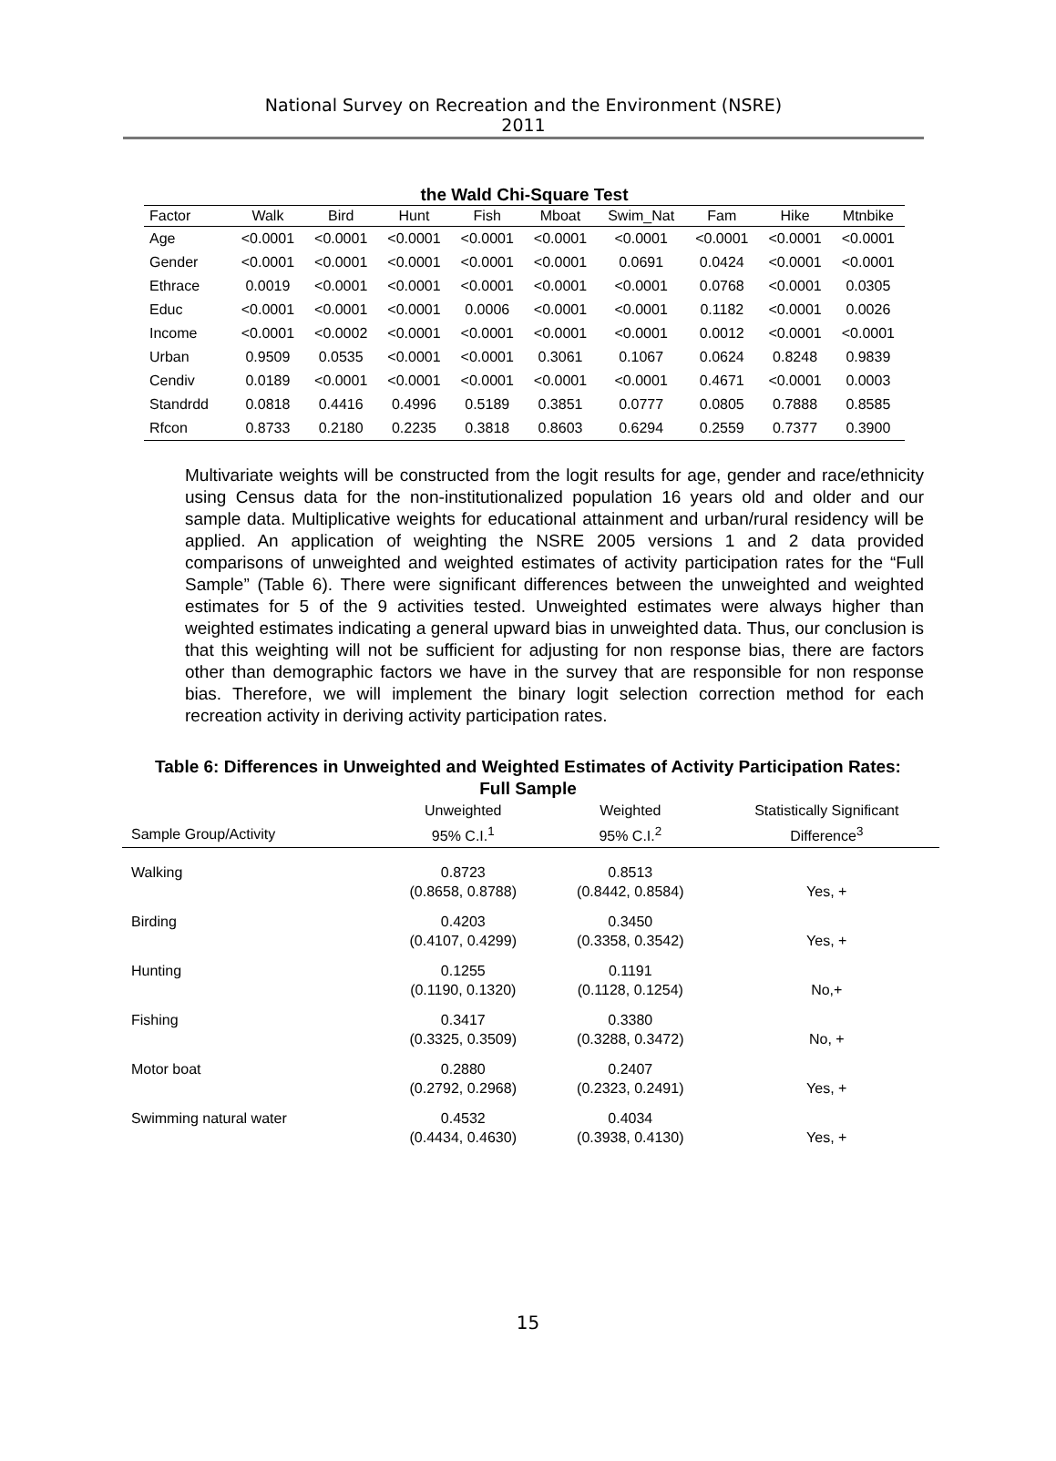National Survey on Recreation and the Environment (NSRE)
2011
the Wald Chi-Square Test
| Factor | Walk | Bird | Hunt | Fish | Mboat | Swim_Nat | Fam | Hike | Mtnbike |
| --- | --- | --- | --- | --- | --- | --- | --- | --- | --- |
| Age | <0.0001 | <0.0001 | <0.0001 | <0.0001 | <0.0001 | <0.0001 | <0.0001 | <0.0001 | <0.0001 |
| Gender | <0.0001 | <0.0001 | <0.0001 | <0.0001 | <0.0001 | 0.0691 | 0.0424 | <0.0001 | <0.0001 |
| Ethrace | 0.0019 | <0.0001 | <0.0001 | <0.0001 | <0.0001 | <0.0001 | 0.0768 | <0.0001 | 0.0305 |
| Educ | <0.0001 | <0.0001 | <0.0001 | 0.0006 | <0.0001 | <0.0001 | 0.1182 | <0.0001 | 0.0026 |
| Income | <0.0001 | <0.0002 | <0.0001 | <0.0001 | <0.0001 | <0.0001 | 0.0012 | <0.0001 | <0.0001 |
| Urban | 0.9509 | 0.0535 | <0.0001 | <0.0001 | 0.3061 | 0.1067 | 0.0624 | 0.8248 | 0.9839 |
| Cendiv | 0.0189 | <0.0001 | <0.0001 | <0.0001 | <0.0001 | <0.0001 | 0.4671 | <0.0001 | 0.0003 |
| Standrdd | 0.0818 | 0.4416 | 0.4996 | 0.5189 | 0.3851 | 0.0777 | 0.0805 | 0.7888 | 0.8585 |
| Rfcon | 0.8733 | 0.2180 | 0.2235 | 0.3818 | 0.8603 | 0.6294 | 0.2559 | 0.7377 | 0.3900 |
Multivariate weights will be constructed from the logit results for age, gender and race/ethnicity using Census data for the non-institutionalized population 16 years old and older and our sample data. Multiplicative weights for educational attainment and urban/rural residency will be applied. An application of weighting the NSRE 2005 versions 1 and 2 data provided comparisons of unweighted and weighted estimates of activity participation rates for the “Full Sample” (Table 6). There were significant differences between the unweighted and weighted estimates for 5 of the 9 activities tested. Unweighted estimates were always higher than weighted estimates indicating a general upward bias in unweighted data. Thus, our conclusion is that this weighting will not be sufficient for adjusting for non response bias, there are factors other than demographic factors we have in the survey that are responsible for non response bias. Therefore, we will implement the binary logit selection correction method for each recreation activity in deriving activity participation rates.
Table 6: Differences in Unweighted and Weighted Estimates of Activity Participation Rates:
Full Sample
| | Unweighted | Weighted | Statistically Significant |
| --- | --- | --- | --- |
| Sample Group/Activity | 95% C.I.<sup>1</sup> | 95% C.I.<sup>2</sup> | Difference<sup>3</sup> |
| Walking | 0.8723 (0.8658, 0.8788) | 0.8513 (0.8442, 0.8584) | Yes, + |
| Birding | 0.4203 (0.4107, 0.4299) | 0.3450 (0.3358, 0.3542) | Yes, + |
| Hunting | 0.1255 (0.1190, 0.1320) | 0.1191 (0.1128, 0.1254) | No,+ |
| Fishing | 0.3417 (0.3325, 0.3509) | 0.3380 (0.3288, 0.3472) | No, + |
| Motor boat | 0.2880 (0.2792, 0.2968) | 0.2407 (0.2323, 0.2491) | Yes, + |
| Swimming natural water | 0.4532 (0.4434, 0.4630) | 0.4034 (0.3938, 0.4130) | Yes, + |
15